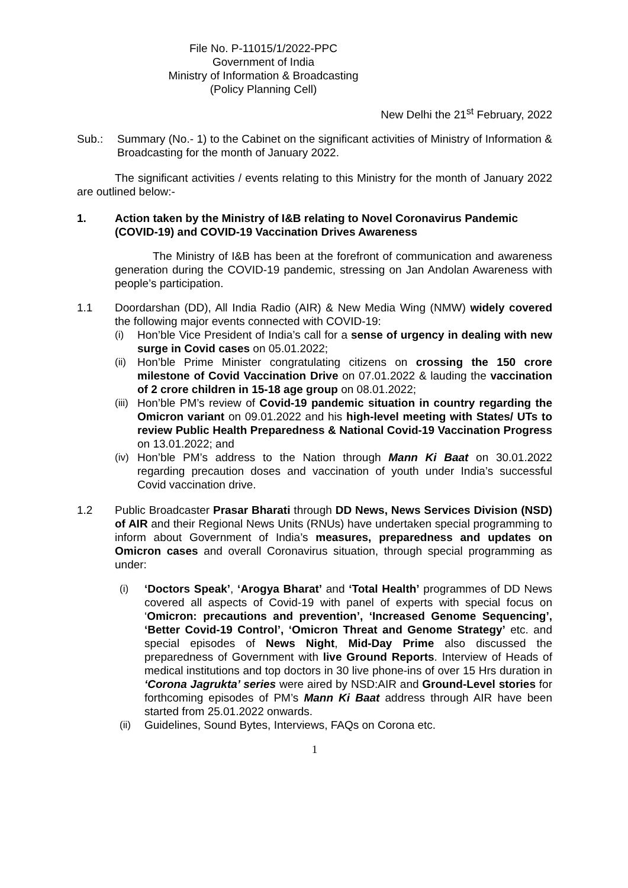File No. P-11015/1/2022-PPC
Government of India
Ministry of Information & Broadcasting
(Policy Planning Cell)
New Delhi the 21<sup>st</sup> February, 2022
Sub.: Summary (No.- 1) to the Cabinet on the significant activities of Ministry of Information & Broadcasting for the month of January 2022.
The significant activities / events relating to this Ministry for the month of January 2022 are outlined below:-
1. Action taken by the Ministry of I&B relating to Novel Coronavirus Pandemic (COVID-19) and COVID-19 Vaccination Drives Awareness
The Ministry of I&B has been at the forefront of communication and awareness generation during the COVID-19 pandemic, stressing on Jan Andolan Awareness with people’s participation.
1.1 Doordarshan (DD), All India Radio (AIR) & New Media Wing (NMW) widely covered the following major events connected with COVID-19:
(i) Hon’ble Vice President of India’s call for a sense of urgency in dealing with new surge in Covid cases on 05.01.2022;
(ii) Hon’ble Prime Minister congratulating citizens on crossing the 150 crore milestone of Covid Vaccination Drive on 07.01.2022 & lauding the vaccination of 2 crore children in 15-18 age group on 08.01.2022;
(iii) Hon’ble PM’s review of Covid-19 pandemic situation in country regarding the Omicron variant on 09.01.2022 and his high-level meeting with States/ UTs to review Public Health Preparedness & National Covid-19 Vaccination Progress on 13.01.2022; and
(iv) Hon’ble PM’s address to the Nation through Mann Ki Baat on 30.01.2022 regarding precaution doses and vaccination of youth under India’s successful Covid vaccination drive.
1.2 Public Broadcaster Prasar Bharati through DD News, News Services Division (NSD) of AIR and their Regional News Units (RNUs) have undertaken special programming to inform about Government of India’s measures, preparedness and updates on Omicron cases and overall Coronavirus situation, through special programming as under:
(i) ‘Doctors Speak’, ‘Arogya Bharat’ and ‘Total Health’ programmes of DD News covered all aspects of Covid-19 with panel of experts with special focus on ‘Omicron: precautions and prevention’, ‘Increased Genome Sequencing’, ‘Better Covid-19 Control’, ‘Omicron Threat and Genome Strategy’ etc. and special episodes of News Night, Mid-Day Prime also discussed the preparedness of Government with live Ground Reports. Interview of Heads of medical institutions and top doctors in 30 live phone-ins of over 15 Hrs duration in ‘Corona Jagrukta’ series were aired by NSD:AIR and Ground-Level stories for forthcoming episodes of PM’s Mann Ki Baat address through AIR have been started from 25.01.2022 onwards.
(ii) Guidelines, Sound Bytes, Interviews, FAQs on Corona etc.
1